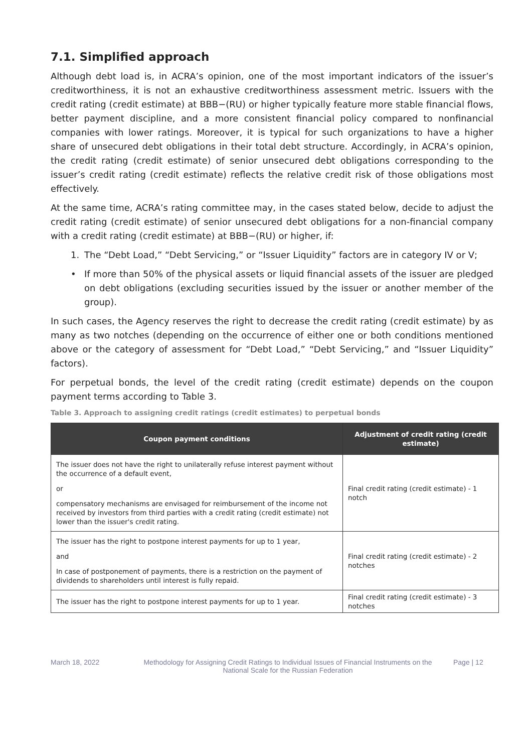7.1. Simplified approach
Although debt load is, in ACRA’s opinion, one of the most important indicators of the issuer’s creditworthiness, it is not an exhaustive creditworthiness assessment metric. Issuers with the credit rating (credit estimate) at BBB−(RU) or higher typically feature more stable financial flows, better payment discipline, and a more consistent financial policy compared to nonfinancial companies with lower ratings. Moreover, it is typical for such organizations to have a higher share of unsecured debt obligations in their total debt structure. Accordingly, in ACRA’s opinion, the credit rating (credit estimate) of senior unsecured debt obligations corresponding to the issuer’s credit rating (credit estimate) reflects the relative credit risk of those obligations most effectively.
At the same time, ACRA’s rating committee may, in the cases stated below, decide to adjust the credit rating (credit estimate) of senior unsecured debt obligations for a non-financial company with a credit rating (credit estimate) at BBB−(RU) or higher, if:
1. The “Debt Load,” “Debt Servicing,” or “Issuer Liquidity” factors are in category IV or V;
• If more than 50% of the physical assets or liquid financial assets of the issuer are pledged on debt obligations (excluding securities issued by the issuer or another member of the group).
In such cases, the Agency reserves the right to decrease the credit rating (credit estimate) by as many as two notches (depending on the occurrence of either one or both conditions mentioned above or the category of assessment for “Debt Load,” “Debt Servicing,” and “Issuer Liquidity” factors).
For perpetual bonds, the level of the credit rating (credit estimate) depends on the coupon payment terms according to Table 3.
Table 3. Approach to assigning credit ratings (credit estimates) to perpetual bonds
| Coupon payment conditions | Adjustment of credit rating (credit estimate) |
| --- | --- |
| The issuer does not have the right to unilaterally refuse interest payment without the occurrence of a default event, or compensatory mechanisms are envisaged for reimbursement of the income not received by investors from third parties with a credit rating (credit estimate) not lower than the issuer's credit rating. | Final credit rating (credit estimate) - 1 notch |
| The issuer has the right to postpone interest payments for up to 1 year, and In case of postponement of payments, there is a restriction on the payment of dividends to shareholders until interest is fully repaid. | Final credit rating (credit estimate) - 2 notches |
| The issuer has the right to postpone interest payments for up to 1 year. | Final credit rating (credit estimate) - 3 notches |
March 18, 2022 Methodology for Assigning Credit Ratings to Individual Issues of Financial Instruments on the National Scale for the Russian Federation
Page | 12